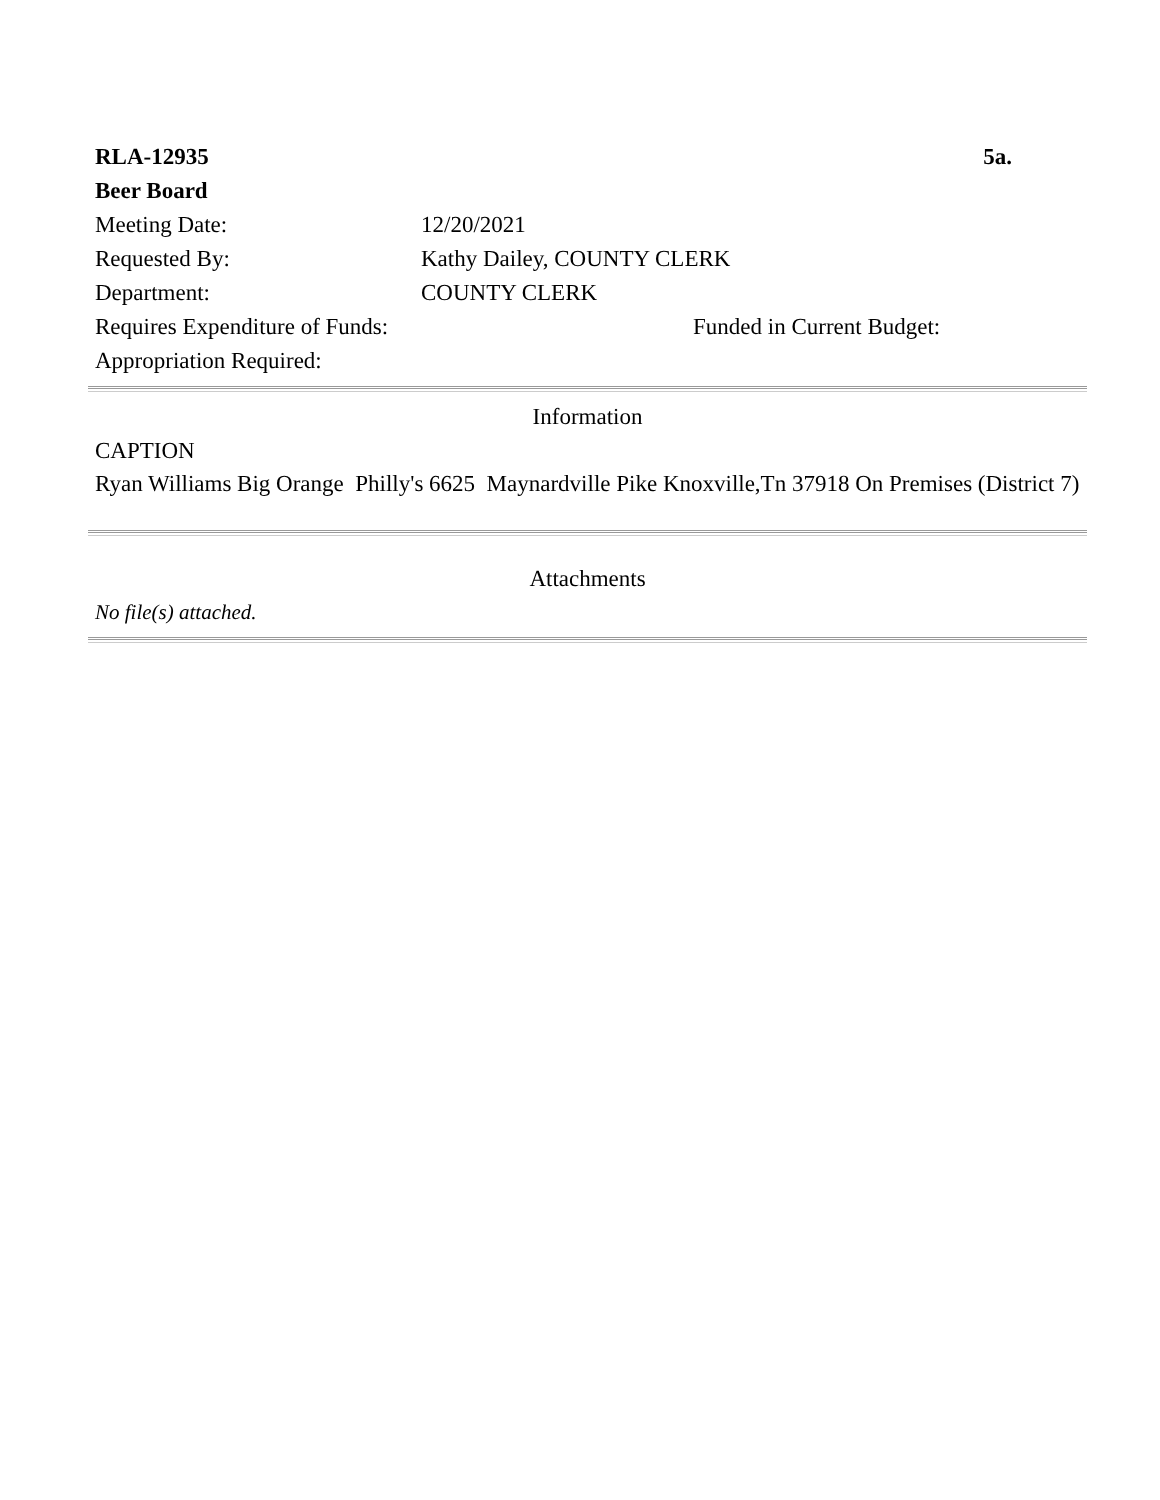RLA-12935 5a.
Beer Board
Meeting Date: 12/20/2021
Requested By: Kathy Dailey, COUNTY CLERK
Department: COUNTY CLERK
Requires Expenditure of Funds: Funded in Current Budget:
Appropriation Required:
Information
CAPTION
Ryan Williams Big Orange Philly's 6625 Maynardville Pike Knoxville,Tn 37918 On Premises (District 7)
Attachments
No file(s) attached.